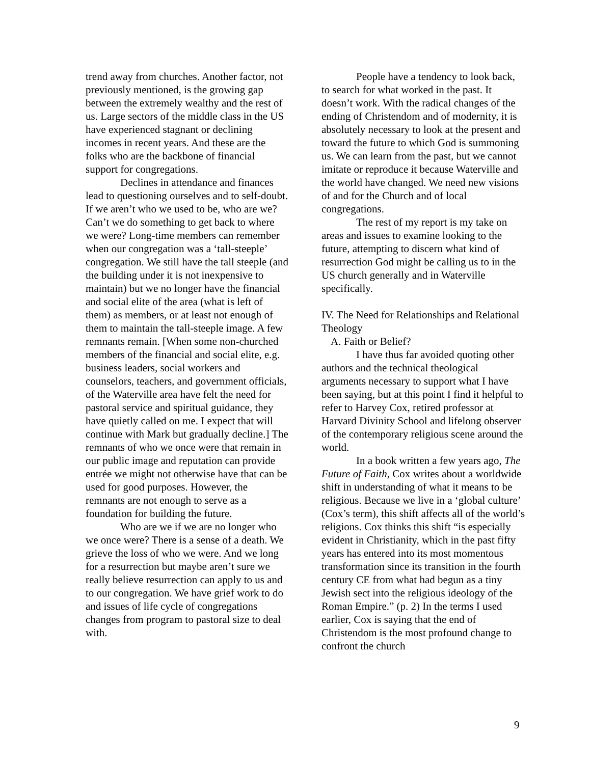trend away from churches. Another factor, not previously mentioned, is the growing gap between the extremely wealthy and the rest of us. Large sectors of the middle class in the US have experienced stagnant or declining incomes in recent years. And these are the folks who are the backbone of financial support for congregations.
Declines in attendance and finances lead to questioning ourselves and to self-doubt. If we aren’t who we used to be, who are we? Can’t we do something to get back to where we were? Long-time members can remember when our congregation was a ‘tall-steeple’ congregation. We still have the tall steeple (and the building under it is not inexpensive to maintain) but we no longer have the financial and social elite of the area (what is left of them) as members, or at least not enough of them to maintain the tall-steeple image. A few remnants remain. [When some non-churched members of the financial and social elite, e.g. business leaders, social workers and counselors, teachers, and government officials, of the Waterville area have felt the need for pastoral service and spiritual guidance, they have quietly called on me. I expect that will continue with Mark but gradually decline.] The remnants of who we once were that remain in our public image and reputation can provide entrée we might not otherwise have that can be used for good purposes. However, the remnants are not enough to serve as a foundation for building the future.
Who are we if we are no longer who we once were? There is a sense of a death. We grieve the loss of who we were. And we long for a resurrection but maybe aren’t sure we really believe resurrection can apply to us and to our congregation. We have grief work to do and issues of life cycle of congregations changes from program to pastoral size to deal with.
People have a tendency to look back, to search for what worked in the past. It doesn’t work. With the radical changes of the ending of Christendom and of modernity, it is absolutely necessary to look at the present and toward the future to which God is summoning us. We can learn from the past, but we cannot imitate or reproduce it because Waterville and the world have changed. We need new visions of and for the Church and of local congregations.
The rest of my report is my take on areas and issues to examine looking to the future, attempting to discern what kind of resurrection God might be calling us to in the US church generally and in Waterville specifically.
IV. The Need for Relationships and Relational Theology
A. Faith or Belief?
I have thus far avoided quoting other authors and the technical theological arguments necessary to support what I have been saying, but at this point I find it helpful to refer to Harvey Cox, retired professor at Harvard Divinity School and lifelong observer of the contemporary religious scene around the world.
In a book written a few years ago, The Future of Faith, Cox writes about a worldwide shift in understanding of what it means to be religious. Because we live in a ‘global culture’ (Cox’s term), this shift affects all of the world’s religions. Cox thinks this shift “is especially evident in Christianity, which in the past fifty years has entered into its most momentous transformation since its transition in the fourth century CE from what had begun as a tiny Jewish sect into the religious ideology of the Roman Empire.” (p. 2) In the terms I used earlier, Cox is saying that the end of Christendom is the most profound change to confront the church
9